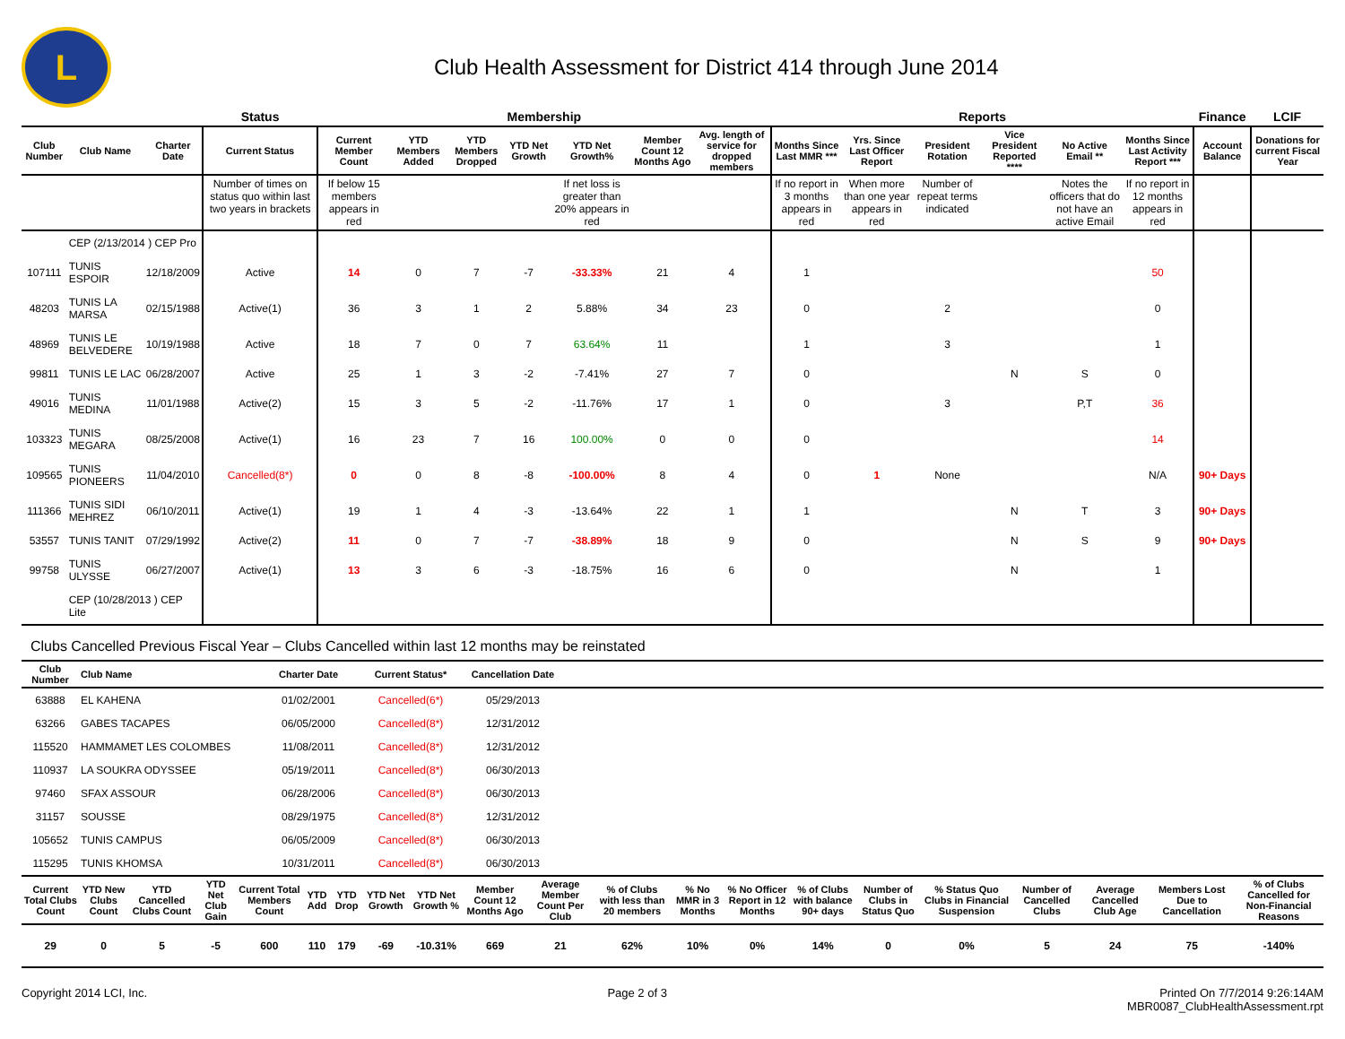L
Club Health Assessment for District 414 through June 2014
| | | | Status | Membership | | | | | | | Reports | | | | | | Finance | LCIF |
| --- | --- | --- | --- | --- | --- | --- | --- | --- | --- | --- | --- | --- | --- | --- | --- | --- | --- | --- |
| Club Number | Club Name | Charter Date | Current Status | Current Member Count | YTD Members Added | YTD Members Dropped | YTD Net Growth | YTD Net Growth% | Member Count 12 Months Ago | Avg. length of service for dropped members | Months Since Last MMR *** | Yrs. Since Last Officer Report | President Rotation | Vice President Reported **** | No Active Email ** | Months Since Last Activity Report *** | Account Balance | Donations for current Fiscal Year |
| | | | Number of times on status quo within last two years in brackets | If below 15 members appears in red | | | | If net loss is greater than 20% appears in red | | | If no report in 3 months appears in red | When more than one year appears in red | Number of repeat terms indicated | | Notes the officers that do not have an active Email | If no report in 12 months appears in red | | |
| | CEP (2/13/2014 ) CEP Pro | | | | | | | | | | | | | | | | | |
| 107111 | TUNIS ESPOIR | 12/18/2009 | Active | 14 | 0 | 7 | -7 | -33.33% | 21 | 4 | 1 | | | | | 50 | | |
| 48203 | TUNIS LA MARSA | 02/15/1988 | Active(1) | 36 | 3 | 1 | 2 | 5.88% | 34 | 23 | 0 | | 2 | | | 0 | | |
| 48969 | TUNIS LE BELVEDERE | 10/19/1988 | Active | 18 | 7 | 0 | 7 | 63.64% | 11 | | 1 | | 3 | | | 1 | | |
| 99811 | TUNIS LE LAC | 06/28/2007 | Active | 25 | 1 | 3 | -2 | -7.41% | 27 | 7 | 0 | | | N | S | 0 | | |
| 49016 | TUNIS MEDINA | 11/01/1988 | Active(2) | 15 | 3 | 5 | -2 | -11.76% | 17 | 1 | 0 | | 3 | | P,T | 36 | | |
| 103323 | TUNIS MEGARA | 08/25/2008 | Active(1) | 16 | 23 | 7 | 16 | 100.00% | 0 | 0 | 0 | | | | | 14 | | |
| 109565 | TUNIS PIONEERS | 11/04/2010 | Cancelled(8*) | 0 | 0 | 8 | -8 | -100.00% | 8 | 4 | 0 | 1 | None | | | N/A | 90+ Days | |
| 111366 | TUNIS SIDI MEHREZ | 06/10/2011 | Active(1) | 19 | 1 | 4 | -3 | -13.64% | 22 | 1 | 1 | | | N | T | 3 | 90+ Days | |
| 53557 | TUNIS TANIT | 07/29/1992 | Active(2) | 11 | 0 | 7 | -7 | -38.89% | 18 | 9 | 0 | | | N | S | 9 | 90+ Days | |
| 99758 | TUNIS ULYSSE | 06/27/2007 | Active(1) | 13 | 3 | 6 | -3 | -18.75% | 16 | 6 | 0 | | | N | | 1 | | |
| | CEP (10/28/2013 ) CEP Lite | | | | | | | | | | | | | | | | | |
Clubs Cancelled Previous Fiscal Year – Clubs Cancelled within last 12 months may be reinstated
| Club Number | Club Name | Charter Date | Current Status* | Cancellation Date | |
| --- | --- | --- | --- | --- | --- |
| 63888 | EL KAHENA | 01/02/2001 | Cancelled(6*) | 05/29/2013 | |
| 63266 | GABES TACAPES | 06/05/2000 | Cancelled(8*) | 12/31/2012 | |
| 115520 | HAMMAMET LES COLOMBES | 11/08/2011 | Cancelled(8*) | 12/31/2012 | |
| 110937 | LA SOUKRA ODYSSEE | 05/19/2011 | Cancelled(8*) | 06/30/2013 | |
| 97460 | SFAX ASSOUR | 06/28/2006 | Cancelled(8*) | 06/30/2013 | |
| 31157 | SOUSSE | 08/29/1975 | Cancelled(8*) | 12/31/2012 | |
| 105652 | TUNIS CAMPUS | 06/05/2009 | Cancelled(8*) | 06/30/2013 | |
| 115295 | TUNIS KHOMSA | 10/31/2011 | Cancelled(8*) | 06/30/2013 | |
| Current Total Clubs Count | YTD New Clubs Count | YTD Cancelled Clubs Count | YTD Net Club Gain | Current Total Members Count | YTD Add | YTD Drop | YTD Net Growth | YTD Net Growth % | Member Count 12 Months Ago | Average Member Count Per Club | % of Clubs with less than 20 members | % No MMR in 3 Months | % No Officer Report in 12 Months | % of Clubs with balance 90+ days | Number of Clubs in Status Quo | % Status Quo Clubs in Financial Suspension | Number of Cancelled Clubs | Average Cancelled Club Age | Members Lost Due to Cancellation | % of Clubs Cancelled for Non-Financial Reasons |
| --- | --- | --- | --- | --- | --- | --- | --- | --- | --- | --- | --- | --- | --- | --- | --- | --- | --- | --- | --- | --- |
| 29 | 0 | 5 | -5 | 600 | 110 | 179 | -69 | -10.31% | 669 | 21 | 62% | 10% | 0% | 14% | 0 | 0% | 5 | 24 | 75 | -140% |
Copyright 2014 LCI, Inc. Page 2 of 3 Printed On 7/7/2014 9:26:14AM
MBR0087_ClubHealthAssessment.rpt